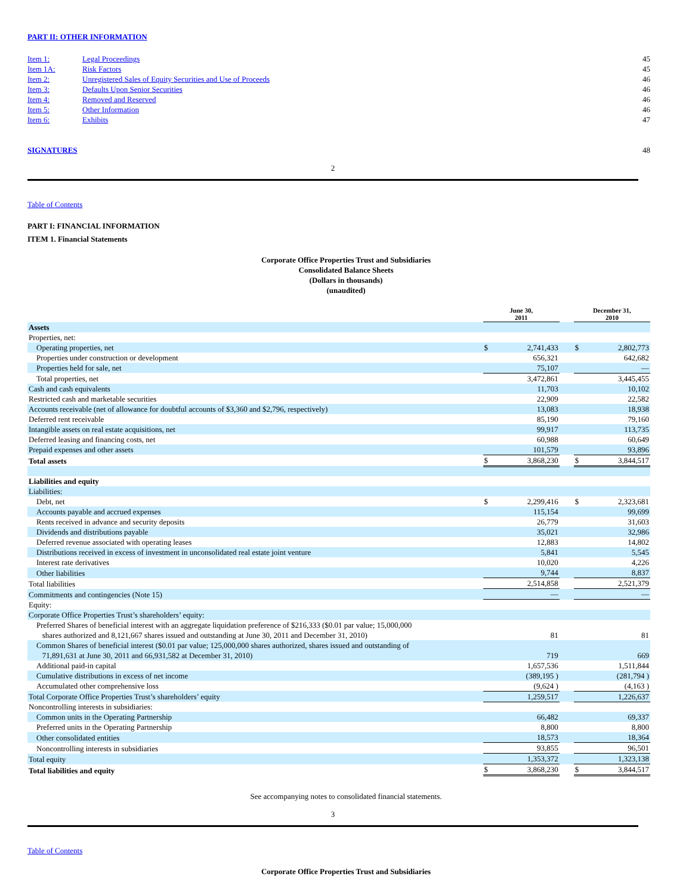PART II: OTHER INFORMATION
| Item 1: | Legal Proceedings | 45 |
| Item 1A: | Risk Factors | 45 |
| Item 2: | Unregistered Sales of Equity Securities and Use of Proceeds | 46 |
| Item 3: | Defaults Upon Senior Securities | 46 |
| Item 4: | Removed and Reserved | 46 |
| Item 5: | Other Information | 46 |
| Item 6: | Exhibits | 47 |
| SIGNATURES | 48 |
2
Table of Contents
PART I: FINANCIAL INFORMATION
ITEM 1. Financial Statements
Corporate Office Properties Trust and Subsidiaries
Consolidated Balance Sheets
(Dollars in thousands)
(unaudited)
| | | June 30, 2011 | | | December 31, 2010 | |
| Assets | | | | | | |
| Properties, net: | | | | | | |
| Operating properties, net | | $ | 2,741,433 | | $ | 2,802,773 |
| Properties under construction or development | | | 656,321 | | | 642,682 |
| Properties held for sale, net | | | 75,107 | | | — |
| Total properties, net | | | 3,472,861 | | | 3,445,455 |
| Cash and cash equivalents | | | 11,703 | | | 10,102 |
| Restricted cash and marketable securities | | | 22,909 | | | 22,582 |
| Accounts receivable (net of allowance for doubtful accounts of $3,360 and $2,796, respectively) | | | 13,083 | | | 18,938 |
| Deferred rent receivable | | | 85,190 | | | 79,160 |
| Intangible assets on real estate acquisitions, net | | | 99,917 | | | 113,735 |
| Deferred leasing and financing costs, net | | | 60,988 | | | 60,649 |
| Prepaid expenses and other assets | | | 101,579 | | | 93,896 |
| Total assets | | $ | 3,868,230 | | $ | 3,844,517 |
| Liabilities and equity | | | | | | |
| Liabilities: | | | | | | |
| Debt, net | | $ | 2,299,416 | | $ | 2,323,681 |
| Accounts payable and accrued expenses | | | 115,154 | | | 99,699 |
| Rents received in advance and security deposits | | | 26,779 | | | 31,603 |
| Dividends and distributions payable | | | 35,021 | | | 32,986 |
| Deferred revenue associated with operating leases | | | 12,883 | | | 14,802 |
| Distributions received in excess of investment in unconsolidated real estate joint venture | | | 5,841 | | | 5,545 |
| Interest rate derivatives | | | 10,020 | | | 4,226 |
| Other liabilities | | | 9,744 | | | 8,837 |
| Total liabilities | | | 2,514,858 | | | 2,521,379 |
| Commitments and contingencies (Note 15) | | | — | | | — |
| Equity: | | | | | | |
| Corporate Office Properties Trust’s shareholders’ equity: | | | | | | |
| Preferred Shares of beneficial interest with an aggregate liquidation preference of $216,333 ($0.01 par value; 15,000,000 shares authorized and 8,121,667 shares issued and outstanding at June 30, 2011 and December 31, 2010) | | | 81 | | | 81 |
| Common Shares of beneficial interest ($0.01 par value; 125,000,000 shares authorized, shares issued and outstanding of 71,891,631 at June 30, 2011 and 66,931,582 at December 31, 2010) | | | 719 | | | 669 |
| Additional paid-in capital | | | 1,657,536 | | | 1,511,844 |
| Cumulative distributions in excess of net income | | | (389,195 ) | | | (281,794 ) |
| Accumulated other comprehensive loss | | | (9,624 ) | | | (4,163 ) |
| Total Corporate Office Properties Trust’s shareholders’ equity | | | 1,259,517 | | | 1,226,637 |
| Noncontrolling interests in subsidiaries: | | | | | | |
| Common units in the Operating Partnership | | | 66,482 | | | 69,337 |
| Preferred units in the Operating Partnership | | | 8,800 | | | 8,800 |
| Other consolidated entities | | | 18,573 | | | 18,364 |
| Noncontrolling interests in subsidiaries | | | 93,855 | | | 96,501 |
| Total equity | | | 1,353,372 | | | 1,323,138 |
| Total liabilities and equity | | $ | 3,868,230 | | $ | 3,844,517 |
See accompanying notes to consolidated financial statements.
3
Table of Contents
Corporate Office Properties Trust and Subsidiaries